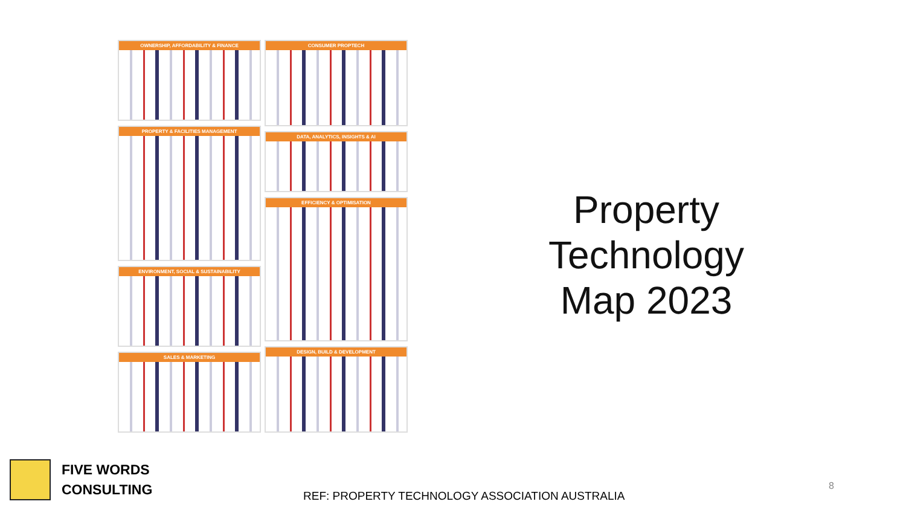OWNERSHIP, AFFORDABILITY & FINANCE
PROPERTY & FACILITIES MANAGEMENT
ENVIRONMENT, SOCIAL & SUSTAINABILITY
SALES & MARKETING
CONSUMER PROPTECH
DATA, ANALYTICS, INSIGHTS & AI
EFFICIENCY & OPTIMISATION
DESIGN, BUILD & DEVELOPMENT
Property
Technology
Map 2023
FIVE WORDS
CONSULTING
REF: PROPERTY TECHNOLOGY ASSOCIATION AUSTRALIA
8